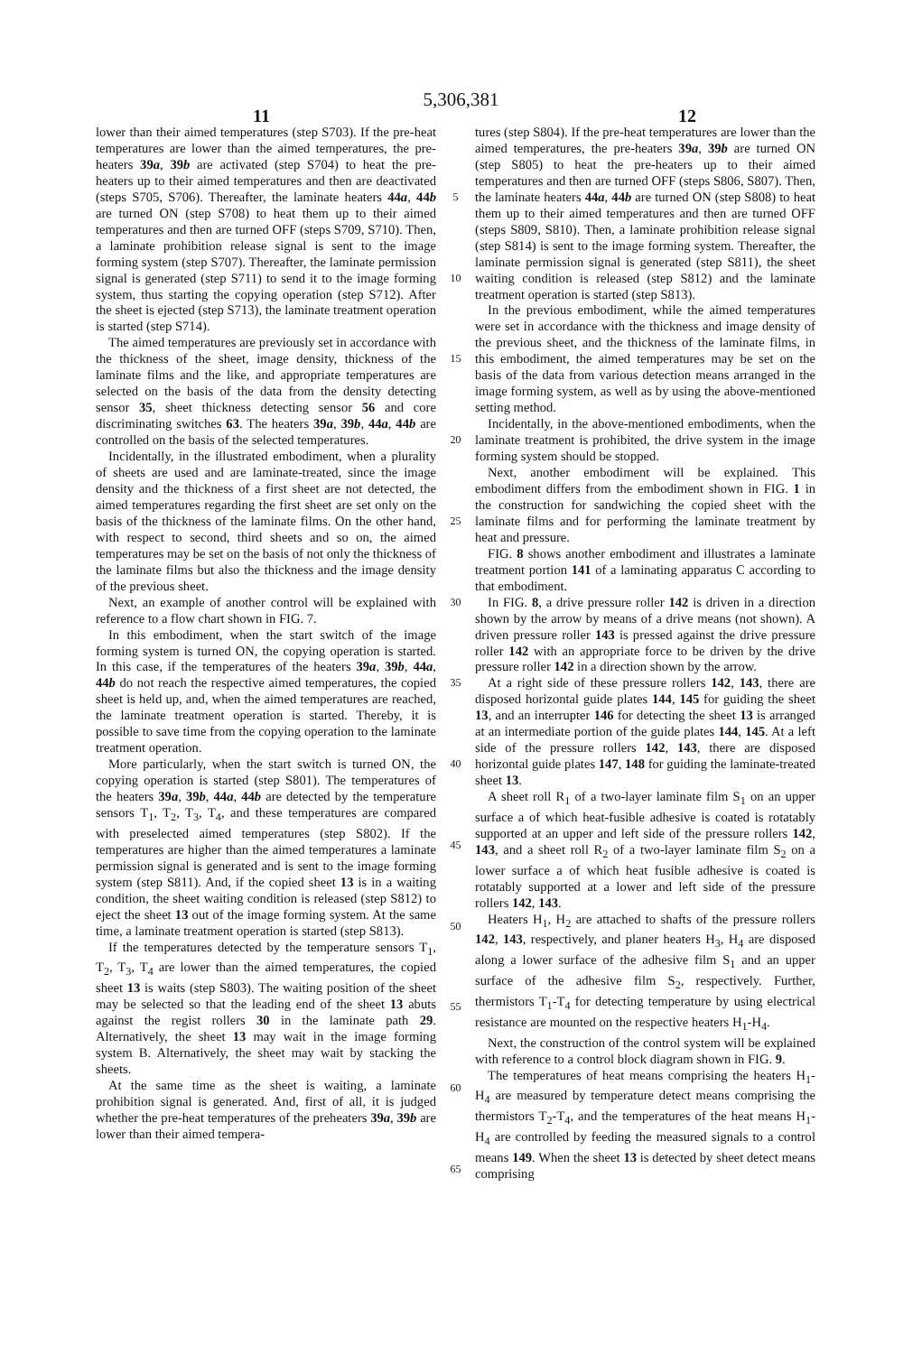5,306,381
11 12
lower than their aimed temperatures (step S703). If the pre-heat temperatures are lower than the aimed temperatures, the pre-heaters 39a, 39b are activated (step S704) to heat the pre-heaters up to their aimed temperatures and then are deactivated (steps S705, S706). Thereafter, the laminate heaters 44a, 44b are turned ON (step S708) to heat them up to their aimed temperatures and then are turned OFF (steps S709, S710). Then, a laminate prohibition release signal is sent to the image forming system (step S707). Thereafter, the laminate permission signal is generated (step S711) to send it to the image forming system, thus starting the copying operation (step S712). After the sheet is ejected (step S713), the laminate treatment operation is started (step S714).
The aimed temperatures are previously set in accordance with the thickness of the sheet, image density, thickness of the laminate films and the like, and appropriate temperatures are selected on the basis of the data from the density detecting sensor 35, sheet thickness detecting sensor 56 and core discriminating switches 63. The heaters 39a, 39b, 44a, 44b are controlled on the basis of the selected temperatures.
Incidentally, in the illustrated embodiment, when a plurality of sheets are used and are laminate-treated, since the image density and the thickness of a first sheet are not detected, the aimed temperatures regarding the first sheet are set only on the basis of the thickness of the laminate films. On the other hand, with respect to second, third sheets and so on, the aimed temperatures may be set on the basis of not only the thickness of the laminate films but also the thickness and the image density of the previous sheet.
Next, an example of another control will be explained with reference to a flow chart shown in FIG. 7.
In this embodiment, when the start switch of the image forming system is turned ON, the copying operation is started. In this case, if the temperatures of the heaters 39a, 39b, 44a, 44b do not reach the respective aimed temperatures, the copied sheet is held up, and, when the aimed temperatures are reached, the laminate treatment operation is started. Thereby, it is possible to save time from the copying operation to the laminate treatment operation.
More particularly, when the start switch is turned ON, the copying operation is started (step S801). The temperatures of the heaters 39a, 39b, 44a, 44b are detected by the temperature sensors T<sub>1</sub>, T<sub>2</sub>, T<sub>3</sub>, T<sub>4</sub>, and these temperatures are compared with preselected aimed temperatures (step S802). If the temperatures are higher than the aimed temperatures a laminate permission signal is generated and is sent to the image forming system (step S811). And, if the copied sheet 13 is in a waiting condition, the sheet waiting condition is released (step S812) to eject the sheet 13 out of the image forming system. At the same time, a laminate treatment operation is started (step S813).
If the temperatures detected by the temperature sensors T<sub>1</sub>, T<sub>2</sub>, T<sub>3</sub>, T<sub>4</sub> are lower than the aimed temperatures, the copied sheet 13 is waits (step S803). The waiting position of the sheet may be selected so that the leading end of the sheet 13 abuts against the regist rollers 30 in the laminate path 29. Alternatively, the sheet 13 may wait in the image forming system B. Alternatively, the sheet may wait by stacking the sheets.
At the same time as the sheet is waiting, a laminate prohibition signal is generated. And, first of all, it is judged whether the pre-heat temperatures of the preheaters 39a, 39b are lower than their aimed tempera-
5
10
15
20
25
30
35
40
45
50
55
60
65
tures (step S804). If the pre-heat temperatures are lower than the aimed temperatures, the pre-heaters 39a, 39b are turned ON (step S805) to heat the pre-heaters up to their aimed temperatures and then are turned OFF (steps S806, S807). Then, the laminate heaters 44a, 44b are turned ON (step S808) to heat them up to their aimed temperatures and then are turned OFF (steps S809, S810). Then, a laminate prohibition release signal (step S814) is sent to the image forming system. Thereafter, the laminate permission signal is generated (step S811), the sheet waiting condition is released (step S812) and the laminate treatment operation is started (step S813).
In the previous embodiment, while the aimed temperatures were set in accordance with the thickness and image density of the previous sheet, and the thickness of the laminate films, in this embodiment, the aimed temperatures may be set on the basis of the data from various detection means arranged in the image forming system, as well as by using the above-mentioned setting method.
Incidentally, in the above-mentioned embodiments, when the laminate treatment is prohibited, the drive system in the image forming system should be stopped.
Next, another embodiment will be explained. This embodiment differs from the embodiment shown in FIG. 1 in the construction for sandwiching the copied sheet with the laminate films and for performing the laminate treatment by heat and pressure.
FIG. 8 shows another embodiment and illustrates a laminate treatment portion 141 of a laminating apparatus C according to that embodiment.
In FIG. 8, a drive pressure roller 142 is driven in a direction shown by the arrow by means of a drive means (not shown). A driven pressure roller 143 is pressed against the drive pressure roller 142 with an appropriate force to be driven by the drive pressure roller 142 in a direction shown by the arrow.
At a right side of these pressure rollers 142, 143, there are disposed horizontal guide plates 144, 145 for guiding the sheet 13, and an interrupter 146 for detecting the sheet 13 is arranged at an intermediate portion of the guide plates 144, 145. At a left side of the pressure rollers 142, 143, there are disposed horizontal guide plates 147, 148 for guiding the laminate-treated sheet 13.
A sheet roll R<sub>1</sub> of a two-layer laminate film S<sub>1</sub> on an upper surface a of which heat-fusible adhesive is coated is rotatably supported at an upper and left side of the pressure rollers 142, 143, and a sheet roll R<sub>2</sub> of a two-layer laminate film S<sub>2</sub> on a lower surface a of which heat fusible adhesive is coated is rotatably supported at a lower and left side of the pressure rollers 142, 143.
Heaters H<sub>1</sub>, H<sub>2</sub> are attached to shafts of the pressure rollers 142, 143, respectively, and planer heaters H<sub>3</sub>, H<sub>4</sub> are disposed along a lower surface of the adhesive film S<sub>1</sub> and an upper surface of the adhesive film S<sub>2</sub>, respectively. Further, thermistors T<sub>1</sub>-T<sub>4</sub> for detecting temperature by using electrical resistance are mounted on the respective heaters H<sub>1</sub>-H<sub>4</sub>.
Next, the construction of the control system will be explained with reference to a control block diagram shown in FIG. 9.
The temperatures of heat means comprising the heaters H<sub>1</sub>-H<sub>4</sub> are measured by temperature detect means comprising the thermistors T<sub>2</sub>-T<sub>4</sub>, and the temperatures of the heat means H<sub>1</sub>-H<sub>4</sub> are controlled by feeding the measured signals to a control means 149. When the sheet 13 is detected by sheet detect means comprising